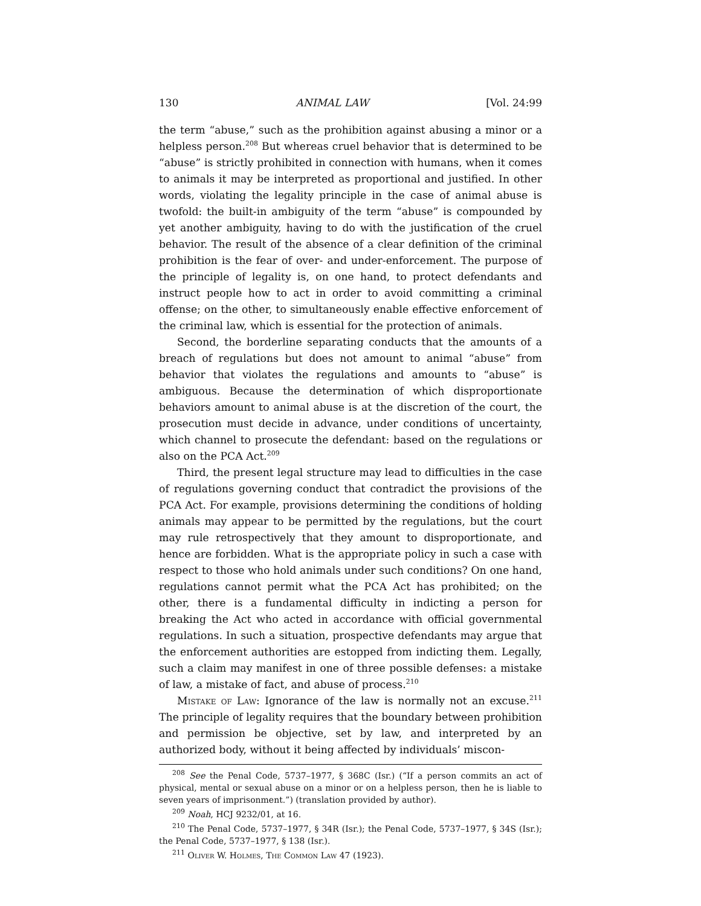130 ANIMAL LAW [Vol. 24:99
the term “abuse,” such as the prohibition against abusing a minor or a helpless person.<sup>208</sup> But whereas cruel behavior that is determined to be “abuse” is strictly prohibited in connection with humans, when it comes to animals it may be interpreted as proportional and justified. In other words, violating the legality principle in the case of animal abuse is twofold: the built-in ambiguity of the term “abuse” is compounded by yet another ambiguity, having to do with the justification of the cruel behavior. The result of the absence of a clear definition of the criminal prohibition is the fear of over- and under-enforcement. The purpose of the principle of legality is, on one hand, to protect defendants and instruct people how to act in order to avoid committing a criminal offense; on the other, to simultaneously enable effective enforcement of the criminal law, which is essential for the protection of animals.
Second, the borderline separating conducts that the amounts of a breach of regulations but does not amount to animal “abuse” from behavior that violates the regulations and amounts to “abuse” is ambiguous. Because the determination of which disproportionate behaviors amount to animal abuse is at the discretion of the court, the prosecution must decide in advance, under conditions of uncertainty, which channel to prosecute the defendant: based on the regulations or also on the PCA Act.<sup>209</sup>
Third, the present legal structure may lead to difficulties in the case of regulations governing conduct that contradict the provisions of the PCA Act. For example, provisions determining the conditions of holding animals may appear to be permitted by the regulations, but the court may rule retrospectively that they amount to disproportionate, and hence are forbidden. What is the appropriate policy in such a case with respect to those who hold animals under such conditions? On one hand, regulations cannot permit what the PCA Act has prohibited; on the other, there is a fundamental difficulty in indicting a person for breaking the Act who acted in accordance with official governmental regulations. In such a situation, prospective defendants may argue that the enforcement authorities are estopped from indicting them. Legally, such a claim may manifest in one of three possible defenses: a mistake of law, a mistake of fact, and abuse of process.<sup>210</sup>
Mistake of Law: Ignorance of the law is normally not an excuse.<sup>211</sup> The principle of legality requires that the boundary between prohibition and permission be objective, set by law, and interpreted by an authorized body, without it being affected by individuals’ miscon-
<sup>208</sup> See the Penal Code, 5737–1977, § 368C (Isr.) (“If a person commits an act of physical, mental or sexual abuse on a minor or on a helpless person, then he is liable to seven years of imprisonment.”) (translation provided by author).
<sup>209</sup> Noah, HCJ 9232/01, at 16.
<sup>210</sup> The Penal Code, 5737–1977, § 34R (Isr.); the Penal Code, 5737–1977, § 34S (Isr.); the Penal Code, 5737–1977, § 138 (Isr.).
<sup>211</sup> Oliver W. Holmes, The Common Law 47 (1923).